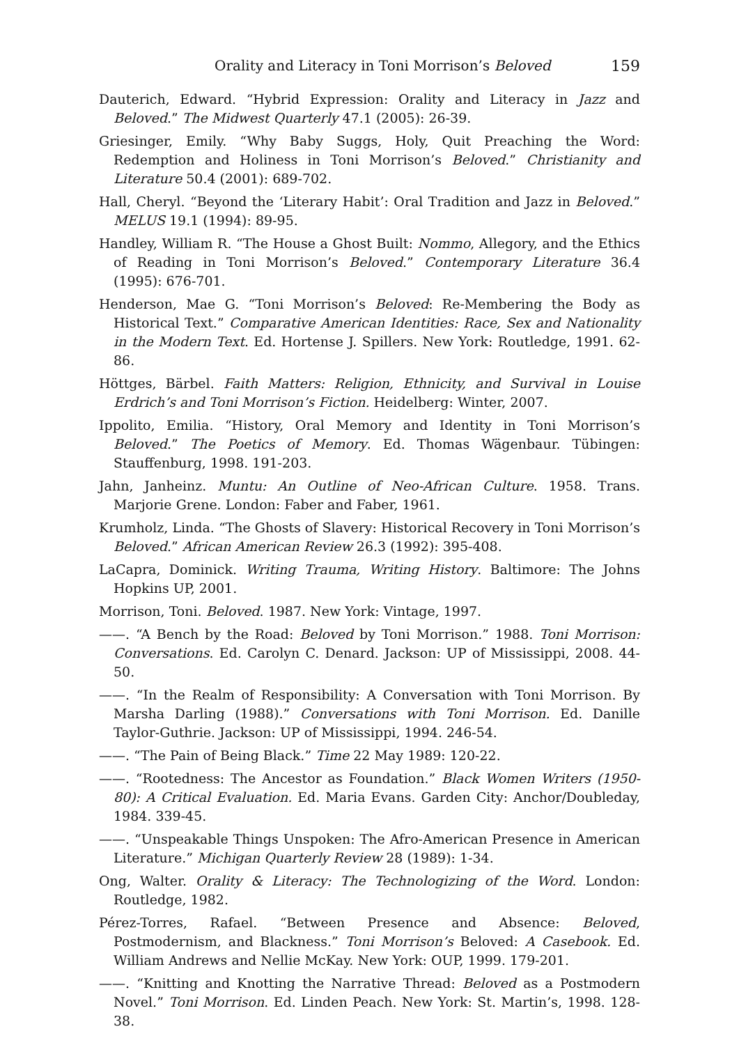Orality and Literacy in Toni Morrison’s Beloved 159
Dauterich, Edward. “Hybrid Expression: Orality and Literacy in Jazz and Beloved.” The Midwest Quarterly 47.1 (2005): 26-39.
Griesinger, Emily. “Why Baby Suggs, Holy, Quit Preaching the Word: Redemption and Holiness in Toni Morrison’s Beloved.” Christianity and Literature 50.4 (2001): 689-702.
Hall, Cheryl. “Beyond the ‘Literary Habit’: Oral Tradition and Jazz in Beloved.” MELUS 19.1 (1994): 89-95.
Handley, William R. “The House a Ghost Built: Nommo, Allegory, and the Ethics of Reading in Toni Morrison’s Beloved.” Contemporary Literature 36.4 (1995): 676-701.
Henderson, Mae G. “Toni Morrison’s Beloved: Re-Membering the Body as Historical Text.” Comparative American Identities: Race, Sex and Nationality in the Modern Text. Ed. Hortense J. Spillers. New York: Routledge, 1991. 62-86.
Höttges, Bärbel. Faith Matters: Religion, Ethnicity, and Survival in Louise Erdrich’s and Toni Morrison’s Fiction. Heidelberg: Winter, 2007.
Ippolito, Emilia. “History, Oral Memory and Identity in Toni Morrison’s Beloved.” The Poetics of Memory. Ed. Thomas Wägenbaur. Tübingen: Stauffenburg, 1998. 191-203.
Jahn, Janheinz. Muntu: An Outline of Neo-African Culture. 1958. Trans. Marjorie Grene. London: Faber and Faber, 1961.
Krumholz, Linda. “The Ghosts of Slavery: Historical Recovery in Toni Morrison’s Beloved.” African American Review 26.3 (1992): 395-408.
LaCapra, Dominick. Writing Trauma, Writing History. Baltimore: The Johns Hopkins UP, 2001.
Morrison, Toni. Beloved. 1987. New York: Vintage, 1997.
——. “A Bench by the Road: Beloved by Toni Morrison.” 1988. Toni Morrison: Conversations. Ed. Carolyn C. Denard. Jackson: UP of Mississippi, 2008. 44-50.
——. “In the Realm of Responsibility: A Conversation with Toni Morrison. By Marsha Darling (1988).” Conversations with Toni Morrison. Ed. Danille Taylor-Guthrie. Jackson: UP of Mississippi, 1994. 246-54.
——. “The Pain of Being Black.” Time 22 May 1989: 120-22.
——. “Rootedness: The Ancestor as Foundation.” Black Women Writers (1950-80): A Critical Evaluation. Ed. Maria Evans. Garden City: Anchor/Doubleday, 1984. 339-45.
——. “Unspeakable Things Unspoken: The Afro-American Presence in American Literature.” Michigan Quarterly Review 28 (1989): 1-34.
Ong, Walter. Orality & Literacy: The Technologizing of the Word. London: Routledge, 1982.
Pérez-Torres, Rafael. “Between Presence and Absence: Beloved, Postmodernism, and Blackness.” Toni Morrison’s Beloved: A Casebook. Ed. William Andrews and Nellie McKay. New York: OUP, 1999. 179-201.
——. “Knitting and Knotting the Narrative Thread: Beloved as a Postmodern Novel.” Toni Morrison. Ed. Linden Peach. New York: St. Martin’s, 1998. 128-38.